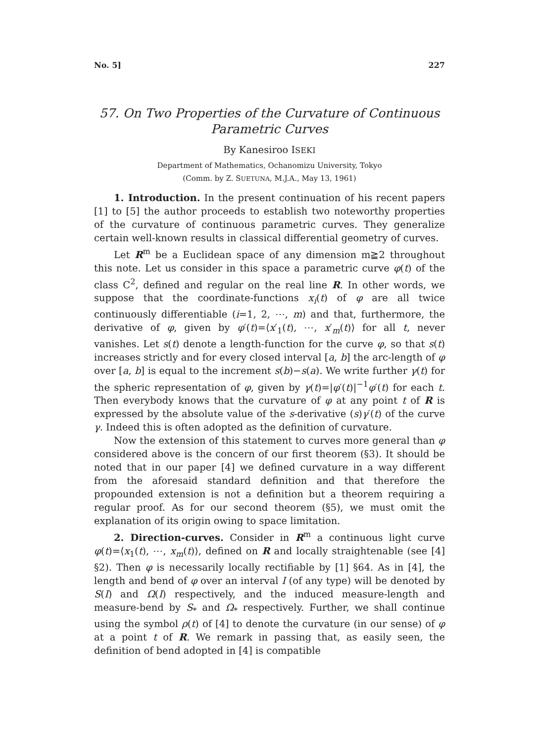No. 5] 227
57. On Two Properties of the Curvature of Continuous Parametric Curves
By Kanesiroo ISEKI
Department of Mathematics, Ochanomizu University, Tokyo
(Comm. by Z. SUETUNA, M.J.A., May 13, 1961)
1. Introduction. In the present continuation of his recent papers [1] to [5] the author proceeds to establish two noteworthy properties of the curvature of continuous parametric curves. They generalize certain well-known results in classical differential geometry of curves.
Let R<sup>m</sup> be a Euclidean space of any dimension m≧2 throughout this note. Let us consider in this space a parametric curve φ(t) of the class C<sup>2</sup>, defined and regular on the real line R. In other words, we suppose that the coordinate-functions x<sub>i</sub>(t) of φ are all twice continuously differentiable (i=1, 2, ⋯, m) and that, furthermore, the derivative of φ, given by φ′(t)=⟨x′<sub>1</sub>(t), ⋯, x′<sub>m</sub>(t)⟩ for all t, never vanishes. Let s(t) denote a length-function for the curve φ, so that s(t) increases strictly and for every closed interval [a, b] the arc-length of φ over [a, b] is equal to the increment s(b)−s(a). We write further γ(t) for the spheric representation of φ, given by γ(t)=|φ′(t)|<sup>−1</sup>φ′(t) for each t. Then everybody knows that the curvature of φ at any point t of R is expressed by the absolute value of the s-derivative (s)γ′(t) of the curve γ. Indeed this is often adopted as the definition of curvature.
Now the extension of this statement to curves more general than φ considered above is the concern of our first theorem (§3). It should be noted that in our paper [4] we defined curvature in a way different from the aforesaid standard definition and that therefore the propounded extension is not a definition but a theorem requiring a regular proof. As for our second theorem (§5), we must omit the explanation of its origin owing to space limitation.
2. Direction-curves. Consider in R<sup>m</sup> a continuous light curve φ(t)=⟨x<sub>1</sub>(t), ⋯, x<sub>m</sub>(t)⟩, defined on R and locally straightenable (see [4] §2). Then φ is necessarily locally rectifiable by [1] §64. As in [4], the length and bend of φ over an interval I (of any type) will be denoted by S(I) and Ω(I) respectively, and the induced measure-length and measure-bend by S<sub>*</sub> and Ω<sub>*</sub> respectively. Further, we shall continue using the symbol ρ(t) of [4] to denote the curvature (in our sense) of φ at a point t of R. We remark in passing that, as easily seen, the definition of bend adopted in [4] is compatible